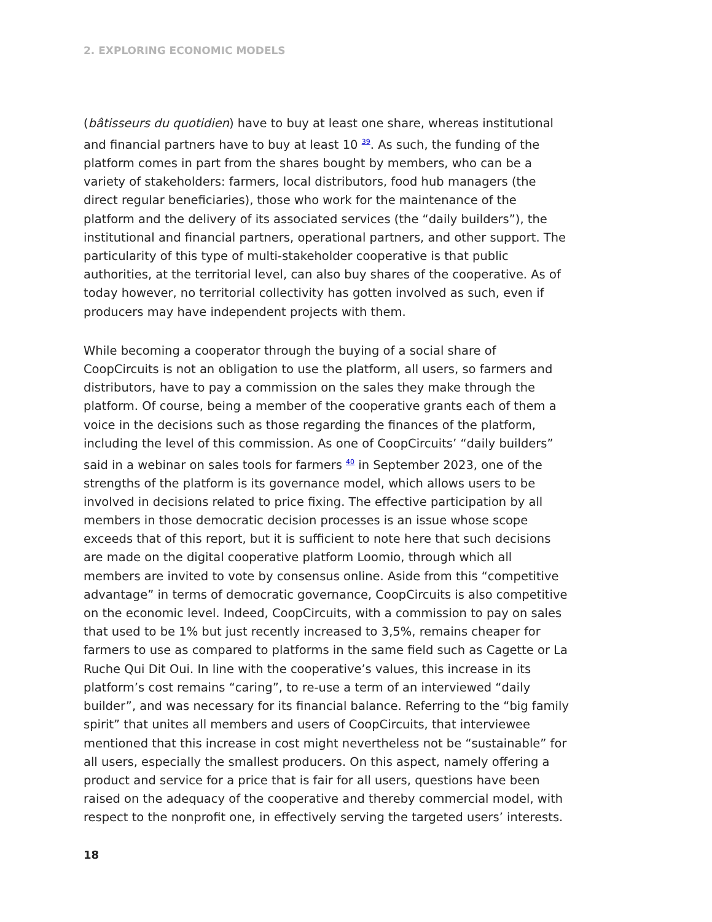2. EXPLORING ECONOMIC MODELS
(bâtisseurs du quotidien) have to buy at least one share, whereas institutional and financial partners have to buy at least 10 <sup>39</sup>. As such, the funding of the platform comes in part from the shares bought by members, who can be a variety of stakeholders: farmers, local distributors, food hub managers (the direct regular beneficiaries), those who work for the maintenance of the platform and the delivery of its associated services (the “daily builders”), the institutional and financial partners, operational partners, and other support. The particularity of this type of multi-stakeholder cooperative is that public authorities, at the territorial level, can also buy shares of the cooperative. As of today however, no territorial collectivity has gotten involved as such, even if producers may have independent projects with them.
While becoming a cooperator through the buying of a social share of CoopCircuits is not an obligation to use the platform, all users, so farmers and distributors, have to pay a commission on the sales they make through the platform. Of course, being a member of the cooperative grants each of them a voice in the decisions such as those regarding the finances of the platform, including the level of this commission. As one of CoopCircuits’ “daily builders” said in a webinar on sales tools for farmers <sup>40</sup> in September 2023, one of the strengths of the platform is its governance model, which allows users to be involved in decisions related to price fixing. The effective participation by all members in those democratic decision processes is an issue whose scope exceeds that of this report, but it is sufficient to note here that such decisions are made on the digital cooperative platform Loomio, through which all members are invited to vote by consensus online. Aside from this “competitive advantage” in terms of democratic governance, CoopCircuits is also competitive on the economic level. Indeed, CoopCircuits, with a commission to pay on sales that used to be 1% but just recently increased to 3,5%, remains cheaper for farmers to use as compared to platforms in the same field such as Cagette or La Ruche Qui Dit Oui. In line with the cooperative’s values, this increase in its platform’s cost remains “caring”, to re-use a term of an interviewed “daily builder”, and was necessary for its financial balance. Referring to the “big family spirit” that unites all members and users of CoopCircuits, that interviewee mentioned that this increase in cost might nevertheless not be “sustainable” for all users, especially the smallest producers. On this aspect, namely offering a product and service for a price that is fair for all users, questions have been raised on the adequacy of the cooperative and thereby commercial model, with respect to the nonprofit one, in effectively serving the targeted users’ interests.
18